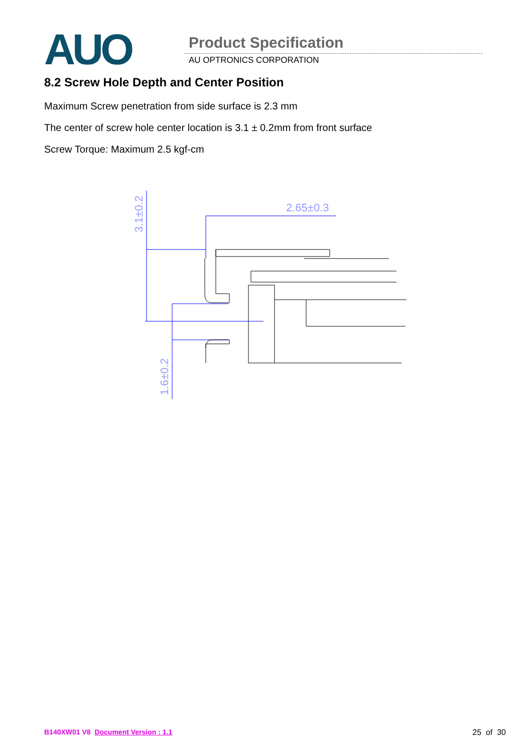AUO Product Specification
AU OPTRONICS CORPORATION
8.2 Screw Hole Depth and Center Position
Maximum Screw penetration from side surface is 2.3 mm
The center of screw hole center location is 3.1 ± 0.2mm from front surface
Screw Torque: Maximum 2.5 kgf-cm
2.65±0.3
3.1±0.2
1.6±0.2
B140XW01 V8 Document Version : 1.1 25 of 30